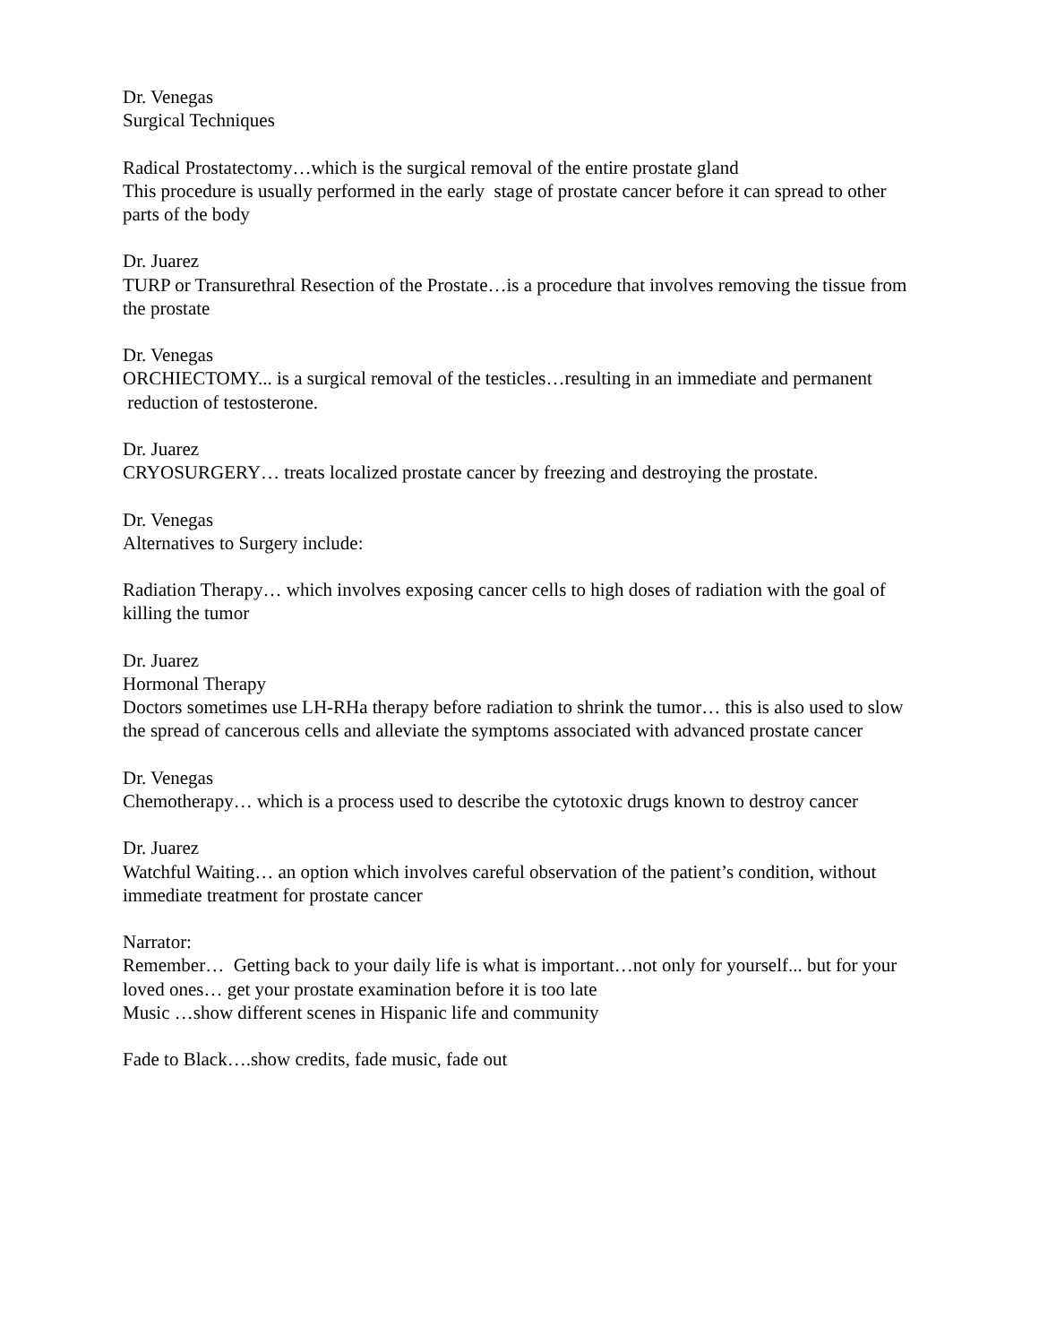Dr. Venegas
Surgical Techniques
Radical Prostatectomy…which is the surgical removal of the entire prostate gland
This procedure is usually performed in the early stage of prostate cancer before it can spread to other parts of the body
Dr. Juarez
TURP or Transurethral Resection of the Prostate…is a procedure that involves removing the tissue from the prostate
Dr. Venegas
ORCHIECTOMY... is a surgical removal of the testicles…resulting in an immediate and permanent reduction of testosterone.
Dr. Juarez
CRYOSURGERY… treats localized prostate cancer by freezing and destroying the prostate.
Dr. Venegas
Alternatives to Surgery include:
Radiation Therapy… which involves exposing cancer cells to high doses of radiation with the goal of killing the tumor
Dr. Juarez
Hormonal Therapy
Doctors sometimes use LH-RHa therapy before radiation to shrink the tumor… this is also used to slow the spread of cancerous cells and alleviate the symptoms associated with advanced prostate cancer
Dr. Venegas
Chemotherapy… which is a process used to describe the cytotoxic drugs known to destroy cancer
Dr. Juarez
Watchful Waiting… an option which involves careful observation of the patient’s condition, without immediate treatment for prostate cancer
Narrator:
Remember… Getting back to your daily life is what is important…not only for yourself... but for your loved ones… get your prostate examination before it is too late
Music …show different scenes in Hispanic life and community
Fade to Black….show credits, fade music, fade out